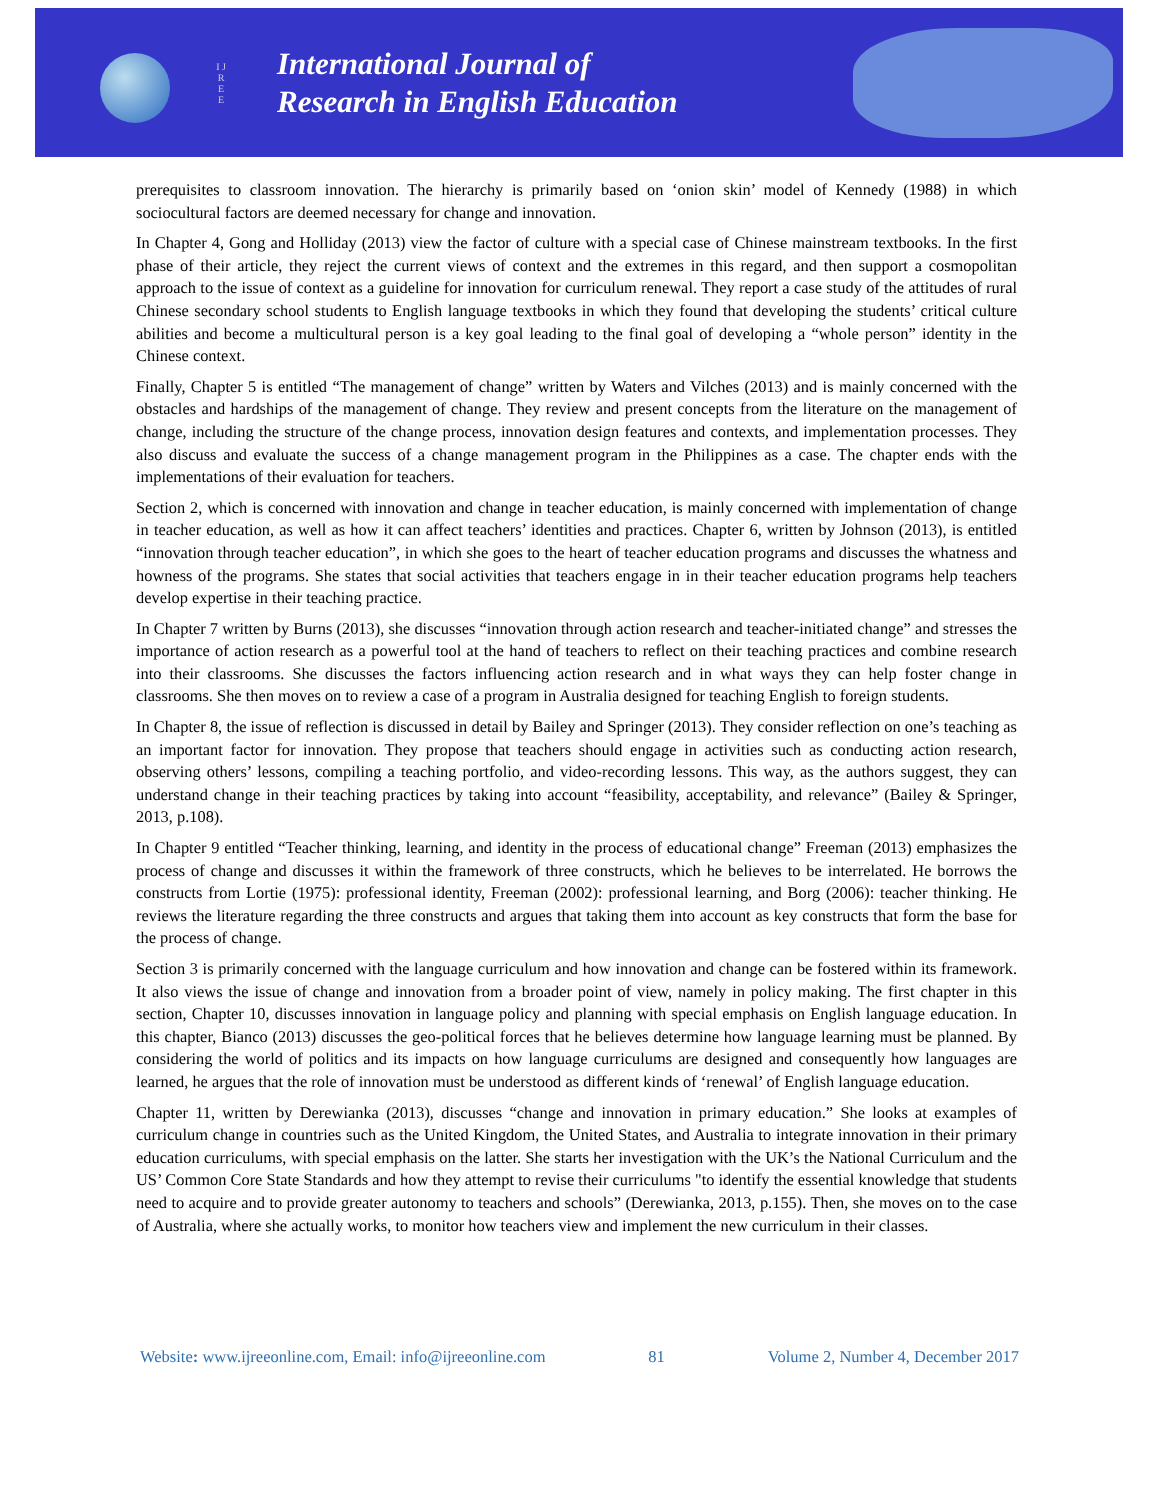I J R E E
International Journal of
Research in English Education
prerequisites to classroom innovation. The hierarchy is primarily based on ‘onion skin’ model of Kennedy (1988) in which sociocultural factors are deemed necessary for change and innovation.
In Chapter 4, Gong and Holliday (2013) view the factor of culture with a special case of Chinese mainstream textbooks. In the first phase of their article, they reject the current views of context and the extremes in this regard, and then support a cosmopolitan approach to the issue of context as a guideline for innovation for curriculum renewal. They report a case study of the attitudes of rural Chinese secondary school students to English language textbooks in which they found that developing the students’ critical culture abilities and become a multicultural person is a key goal leading to the final goal of developing a “whole person” identity in the Chinese context.
Finally, Chapter 5 is entitled “The management of change” written by Waters and Vilches (2013) and is mainly concerned with the obstacles and hardships of the management of change. They review and present concepts from the literature on the management of change, including the structure of the change process, innovation design features and contexts, and implementation processes. They also discuss and evaluate the success of a change management program in the Philippines as a case. The chapter ends with the implementations of their evaluation for teachers.
Section 2, which is concerned with innovation and change in teacher education, is mainly concerned with implementation of change in teacher education, as well as how it can affect teachers’ identities and practices. Chapter 6, written by Johnson (2013), is entitled “innovation through teacher education”, in which she goes to the heart of teacher education programs and discusses the whatness and howness of the programs. She states that social activities that teachers engage in in their teacher education programs help teachers develop expertise in their teaching practice.
In Chapter 7 written by Burns (2013), she discusses “innovation through action research and teacher-initiated change” and stresses the importance of action research as a powerful tool at the hand of teachers to reflect on their teaching practices and combine research into their classrooms. She discusses the factors influencing action research and in what ways they can help foster change in classrooms. She then moves on to review a case of a program in Australia designed for teaching English to foreign students.
In Chapter 8, the issue of reflection is discussed in detail by Bailey and Springer (2013). They consider reflection on one’s teaching as an important factor for innovation. They propose that teachers should engage in activities such as conducting action research, observing others’ lessons, compiling a teaching portfolio, and video-recording lessons. This way, as the authors suggest, they can understand change in their teaching practices by taking into account “feasibility, acceptability, and relevance” (Bailey & Springer, 2013, p.108).
In Chapter 9 entitled “Teacher thinking, learning, and identity in the process of educational change” Freeman (2013) emphasizes the process of change and discusses it within the framework of three constructs, which he believes to be interrelated. He borrows the constructs from Lortie (1975): professional identity, Freeman (2002): professional learning, and Borg (2006): teacher thinking. He reviews the literature regarding the three constructs and argues that taking them into account as key constructs that form the base for the process of change.
Section 3 is primarily concerned with the language curriculum and how innovation and change can be fostered within its framework. It also views the issue of change and innovation from a broader point of view, namely in policy making. The first chapter in this section, Chapter 10, discusses innovation in language policy and planning with special emphasis on English language education. In this chapter, Bianco (2013) discusses the geo-political forces that he believes determine how language learning must be planned. By considering the world of politics and its impacts on how language curriculums are designed and consequently how languages are learned, he argues that the role of innovation must be understood as different kinds of ‘renewal’ of English language education.
Chapter 11, written by Derewianka (2013), discusses “change and innovation in primary education.” She looks at examples of curriculum change in countries such as the United Kingdom, the United States, and Australia to integrate innovation in their primary education curriculums, with special emphasis on the latter. She starts her investigation with the UK’s the National Curriculum and the US’ Common Core State Standards and how they attempt to revise their curriculums "to identify the essential knowledge that students need to acquire and to provide greater autonomy to teachers and schools” (Derewianka, 2013, p.155). Then, she moves on to the case of Australia, where she actually works, to monitor how teachers view and implement the new curriculum in their classes.
Website: www.ijreeonline.com, Email: info@ijreeonline.com 81 Volume 2, Number 4, December 2017